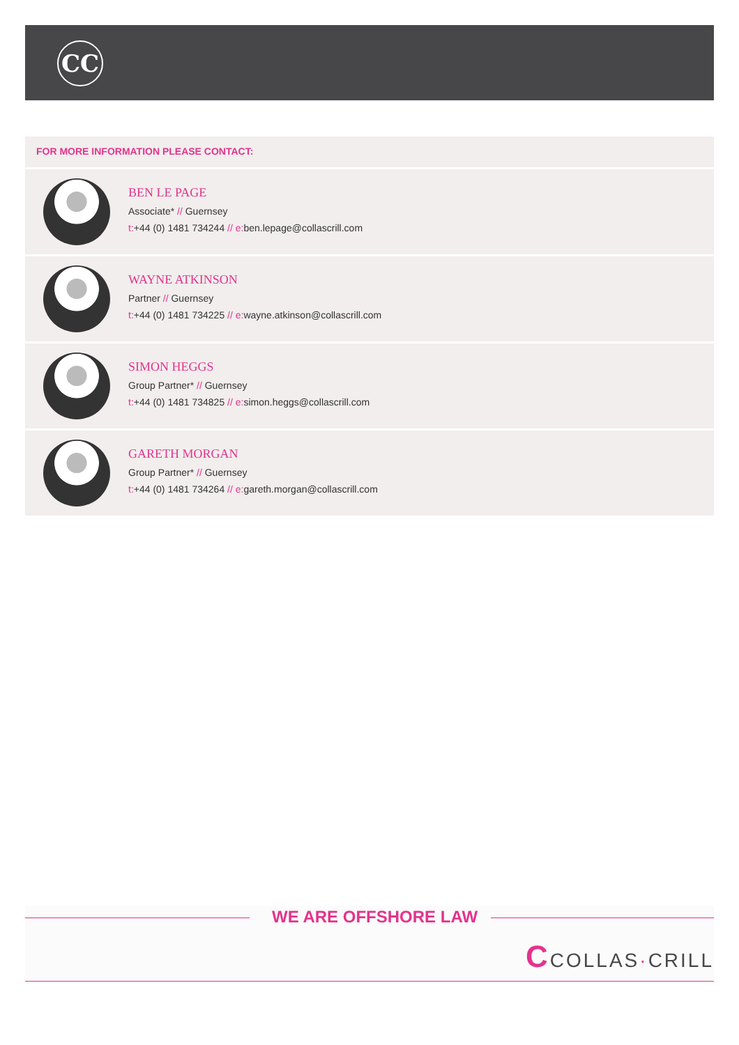CC
FOR MORE INFORMATION PLEASE CONTACT:
BEN LE PAGE
Associate* // Guernsey
t:+44 (0) 1481 734244 // e: ben.lepage@collascrill.com
WAYNE ATKINSON
Partner // Guernsey
t:+44 (0) 1481 734225 // e: wayne.atkinson@collascrill.com
SIMON HEGGS
Group Partner* // Guernsey
t:+44 (0) 1481 734825 // e: simon.heggs@collascrill.com
GARETH MORGAN
Group Partner* // Guernsey
t:+44 (0) 1481 734264 // e: gareth.morgan@collascrill.com
WE ARE OFFSHORE LAW
CCOLLAS·CRILL